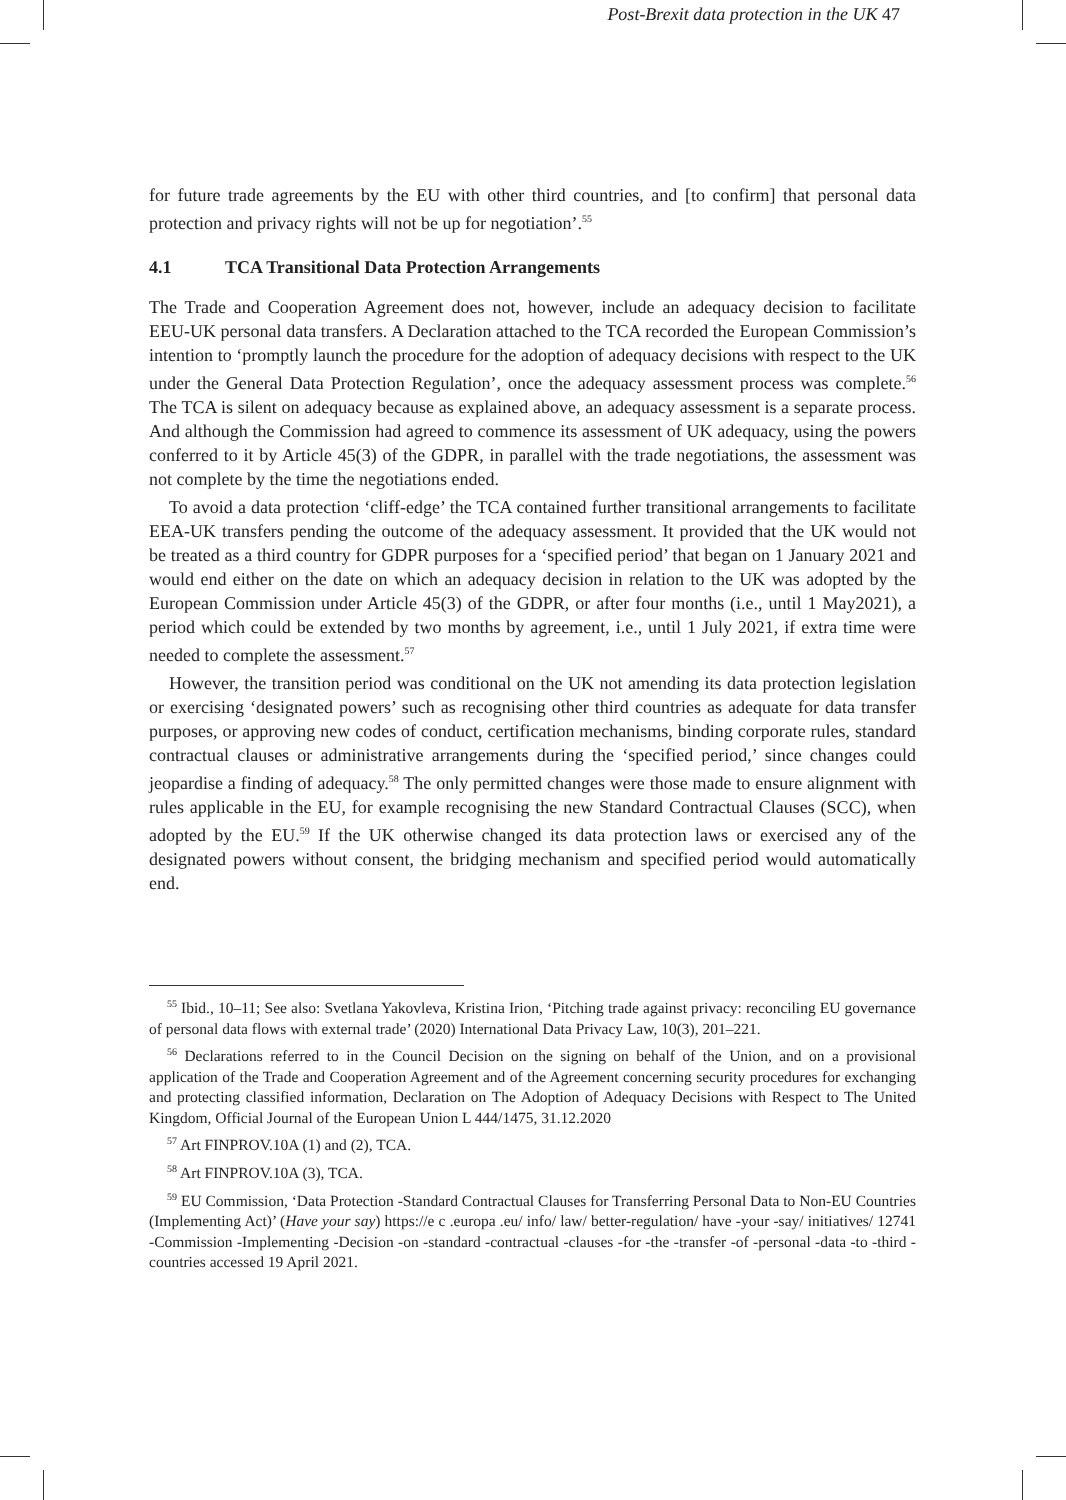Post-Brexit data protection in the UK 47
for future trade agreements by the EU with other third countries, and [to confirm] that personal data protection and privacy rights will not be up for negotiation’.<sup>55</sup>
4.1 TCA Transitional Data Protection Arrangements
The Trade and Cooperation Agreement does not, however, include an adequacy decision to facilitate EEU-UK personal data transfers. A Declaration attached to the TCA recorded the European Commission’s intention to ‘promptly launch the procedure for the adoption of adequacy decisions with respect to the UK under the General Data Protection Regulation’, once the adequacy assessment process was complete.<sup>56</sup> The TCA is silent on adequacy because as explained above, an adequacy assessment is a separate process. And although the Commission had agreed to commence its assessment of UK adequacy, using the powers conferred to it by Article 45(3) of the GDPR, in parallel with the trade negotiations, the assessment was not complete by the time the negotiations ended.
To avoid a data protection ‘cliff-edge’ the TCA contained further transitional arrangements to facilitate EEA-UK transfers pending the outcome of the adequacy assessment. It provided that the UK would not be treated as a third country for GDPR purposes for a ‘specified period’ that began on 1 January 2021 and would end either on the date on which an adequacy decision in relation to the UK was adopted by the European Commission under Article 45(3) of the GDPR, or after four months (i.e., until 1 May2021), a period which could be extended by two months by agreement, i.e., until 1 July 2021, if extra time were needed to complete the assessment.<sup>57</sup>
However, the transition period was conditional on the UK not amending its data protection legislation or exercising ‘designated powers’ such as recognising other third countries as adequate for data transfer purposes, or approving new codes of conduct, certification mechanisms, binding corporate rules, standard contractual clauses or administrative arrangements during the ‘specified period,’ since changes could jeopardise a finding of adequacy.<sup>58</sup> The only permitted changes were those made to ensure alignment with rules applicable in the EU, for example recognising the new Standard Contractual Clauses (SCC), when adopted by the EU.<sup>59</sup> If the UK otherwise changed its data protection laws or exercised any of the designated powers without consent, the bridging mechanism and specified period would automatically end.
<sup>55</sup> Ibid., 10–11; See also: Svetlana Yakovleva, Kristina Irion, ‘Pitching trade against privacy: reconciling EU governance of personal data flows with external trade’ (2020) International Data Privacy Law, 10(3), 201–221.
<sup>56</sup> Declarations referred to in the Council Decision on the signing on behalf of the Union, and on a provisional application of the Trade and Cooperation Agreement and of the Agreement concerning security procedures for exchanging and protecting classified information, Declaration on The Adoption of Adequacy Decisions with Respect to The United Kingdom, Official Journal of the European Union L 444/1475, 31.12.2020
<sup>57</sup> Art FINPROV.10A (1) and (2), TCA.
<sup>58</sup> Art FINPROV.10A (3), TCA.
<sup>59</sup> EU Commission, ‘Data Protection -Standard Contractual Clauses for Transferring Personal Data to Non-EU Countries (Implementing Act)’ (Have your say) https://e c .europa .eu/ info/ law/ better-regulation/ have -your -say/ initiatives/ 12741 -Commission -Implementing -Decision -on -standard -contractual -clauses -for -the -transfer -of -personal -data -to -third -countries accessed 19 April 2021.